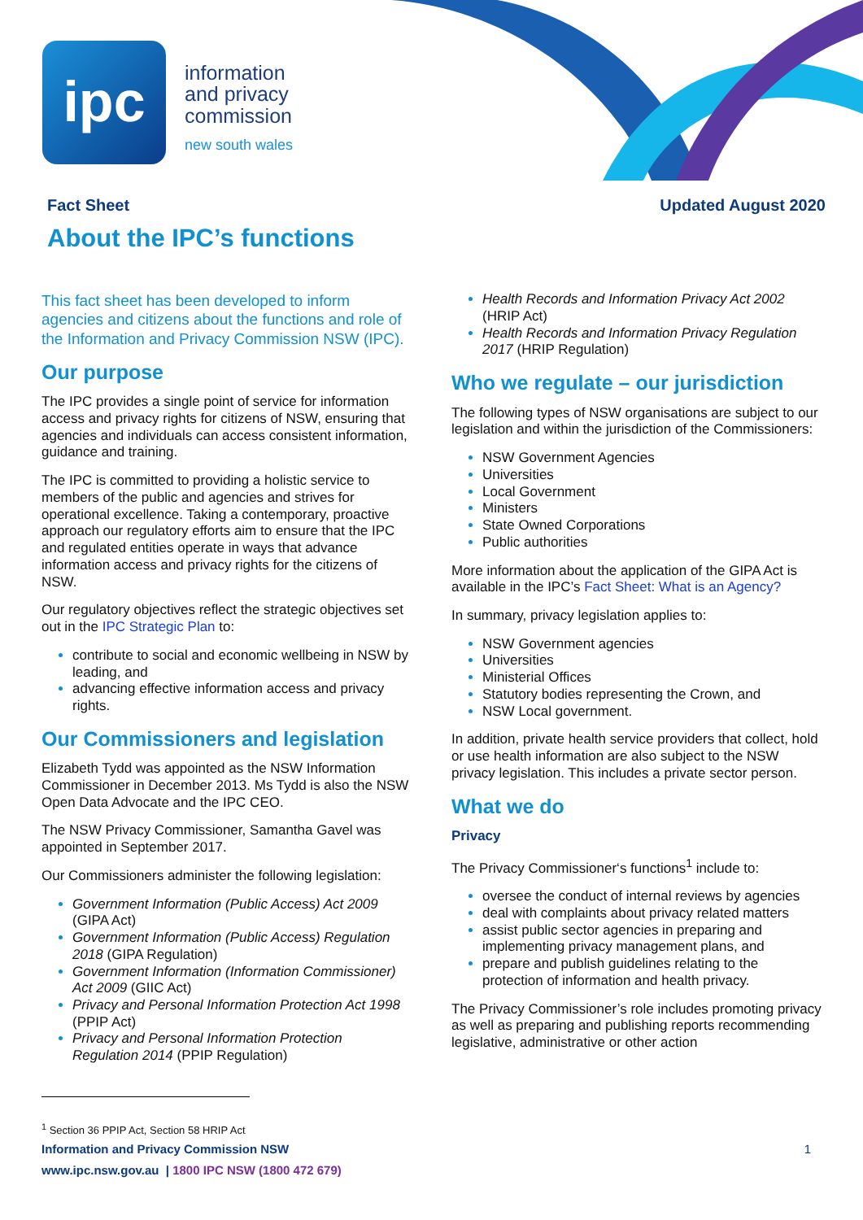ipc
information
and privacy
commission
new south wales
Fact Sheet Updated August 2020
About the IPC’s functions
This fact sheet has been developed to inform agencies and citizens about the functions and role of the Information and Privacy Commission NSW (IPC).
Our purpose
The IPC provides a single point of service for information access and privacy rights for citizens of NSW, ensuring that agencies and individuals can access consistent information, guidance and training.
The IPC is committed to providing a holistic service to members of the public and agencies and strives for operational excellence. Taking a contemporary, proactive approach our regulatory efforts aim to ensure that the IPC and regulated entities operate in ways that advance information access and privacy rights for the citizens of NSW.
Our regulatory objectives reflect the strategic objectives set out in the IPC Strategic Plan to:
contribute to social and economic wellbeing in NSW by leading, and
advancing effective information access and privacy rights.
Our Commissioners and legislation
Elizabeth Tydd was appointed as the NSW Information Commissioner in December 2013. Ms Tydd is also the NSW Open Data Advocate and the IPC CEO.
The NSW Privacy Commissioner, Samantha Gavel was appointed in September 2017.
Our Commissioners administer the following legislation:
Government Information (Public Access) Act 2009 (GIPA Act)
Government Information (Public Access) Regulation 2018 (GIPA Regulation)
Government Information (Information Commissioner) Act 2009 (GIIC Act)
Privacy and Personal Information Protection Act 1998 (PPIP Act)
Privacy and Personal Information Protection Regulation 2014 (PPIP Regulation)
Health Records and Information Privacy Act 2002 (HRIP Act)
Health Records and Information Privacy Regulation 2017 (HRIP Regulation)
Who we regulate – our jurisdiction
The following types of NSW organisations are subject to our legislation and within the jurisdiction of the Commissioners:
NSW Government Agencies
Universities
Local Government
Ministers
State Owned Corporations
Public authorities
More information about the application of the GIPA Act is available in the IPC’s Fact Sheet: What is an Agency?
In summary, privacy legislation applies to:
NSW Government agencies
Universities
Ministerial Offices
Statutory bodies representing the Crown, and
NSW Local government.
In addition, private health service providers that collect, hold or use health information are also subject to the NSW privacy legislation. This includes a private sector person.
What we do
Privacy
The Privacy Commissioner‘s functions<sup>1</sup> include to:
oversee the conduct of internal reviews by agencies
deal with complaints about privacy related matters
assist public sector agencies in preparing and implementing privacy management plans, and
prepare and publish guidelines relating to the protection of information and health privacy.
The Privacy Commissioner’s role includes promoting privacy as well as preparing and publishing reports recommending legislative, administrative or other action
<sup>1</sup> Section 36 PPIP Act, Section 58 HRIP Act
Information and Privacy Commission NSW 1
www.ipc.nsw.gov.au | 1800 IPC NSW (1800 472 679)